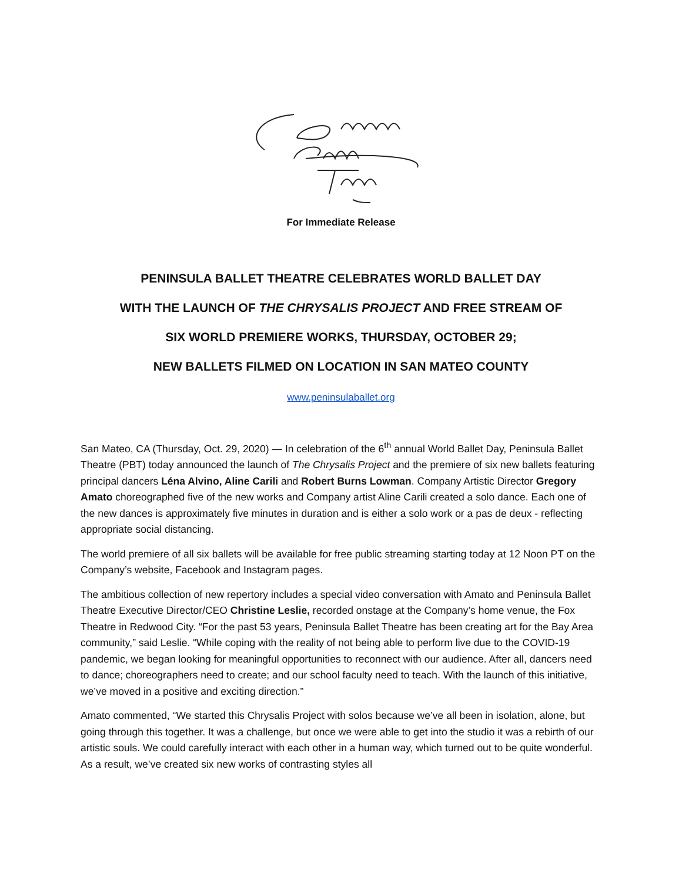For Immediate Release
PENINSULA BALLET THEATRE CELEBRATES WORLD BALLET DAY
WITH THE LAUNCH OF THE CHRYSALIS PROJECT AND FREE STREAM OF
SIX WORLD PREMIERE WORKS, THURSDAY, OCTOBER 29;
NEW BALLETS FILMED ON LOCATION IN SAN MATEO COUNTY
www.peninsulaballet.org
San Mateo, CA (Thursday, Oct. 29, 2020) — In celebration of the 6<sup>th</sup> annual World Ballet Day, Peninsula Ballet Theatre (PBT) today announced the launch of The Chrysalis Project and the premiere of six new ballets featuring principal dancers Léna Alvino, Aline Carili and Robert Burns Lowman. Company Artistic Director Gregory Amato choreographed five of the new works and Company artist Aline Carili created a solo dance. Each one of the new dances is approximately five minutes in duration and is either a solo work or a pas de deux - reflecting appropriate social distancing.
The world premiere of all six ballets will be available for free public streaming starting today at 12 Noon PT on the Company’s website, Facebook and Instagram pages.
The ambitious collection of new repertory includes a special video conversation with Amato and Peninsula Ballet Theatre Executive Director/CEO Christine Leslie, recorded onstage at the Company’s home venue, the Fox Theatre in Redwood City. “For the past 53 years, Peninsula Ballet Theatre has been creating art for the Bay Area community,” said Leslie. “While coping with the reality of not being able to perform live due to the COVID-19 pandemic, we began looking for meaningful opportunities to reconnect with our audience. After all, dancers need to dance; choreographers need to create; and our school faculty need to teach. With the launch of this initiative, we’ve moved in a positive and exciting direction.”
Amato commented, “We started this Chrysalis Project with solos because we’ve all been in isolation, alone, but going through this together. It was a challenge, but once we were able to get into the studio it was a rebirth of our artistic souls. We could carefully interact with each other in a human way, which turned out to be quite wonderful. As a result, we’ve created six new works of contrasting styles all